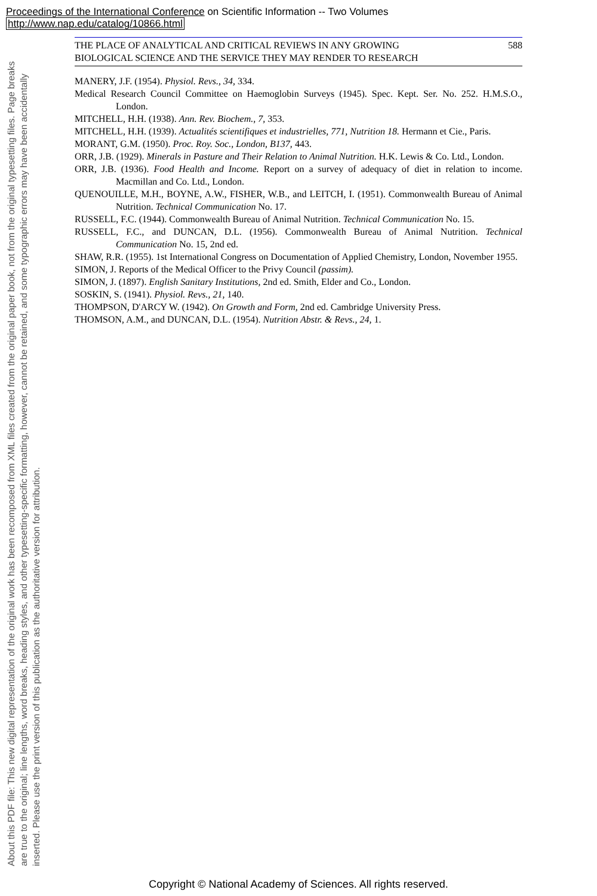Proceedings of the International Conference on Scientific Information -- Two Volumes
http://www.nap.edu/catalog/10866.html
About this PDF file: This new digital representation of the original work has been recomposed from XML files created from the original paper book, not from the original typesetting files. Page breaks are true to the original; line lengths, word breaks, heading styles, and other typesetting-specific formatting, however, cannot be retained, and some typographic errors may have been accidentally inserted. Please use the print version of this publication as the authoritative version for attribution.
THE PLACE OF ANALYTICAL AND CRITICAL REVIEWS IN ANY GROWING
BIOLOGICAL SCIENCE AND THE SERVICE THEY MAY RENDER TO RESEARCH 588
MANERY, J.F. (1954). Physiol. Revs., 34, 334.
Medical Research Council Committee on Haemoglobin Surveys (1945). Spec. Kept. Ser. No. 252. H.M.S.O., London.
MITCHELL, H.H. (1938). Ann. Rev. Biochem., 7, 353.
MITCHELL, H.H. (1939). Actualités scientifiques et industrielles, 771, Nutrition 18. Hermann et Cie., Paris.
MORANT, G.M. (1950). Proc. Roy. Soc., London, B137, 443.
ORR, J.B. (1929). Minerals in Pasture and Their Relation to Animal Nutrition. H.K. Lewis & Co. Ltd., London.
ORR, J.B. (1936). Food Health and Income. Report on a survey of adequacy of diet in relation to income. Macmillan and Co. Ltd., London.
QUENOUILLE, M.H., BOYNE, A.W., FISHER, W.B., and LEITCH, I. (1951). Commonwealth Bureau of Animal Nutrition. Technical Communication No. 17.
RUSSELL, F.C. (1944). Commonwealth Bureau of Animal Nutrition. Technical Communication No. 15.
RUSSELL, F.C., and DUNCAN, D.L. (1956). Commonwealth Bureau of Animal Nutrition. Technical Communication No. 15, 2nd ed.
SHAW, R.R. (1955). 1st International Congress on Documentation of Applied Chemistry, London, November 1955.
SIMON, J. Reports of the Medical Officer to the Privy Council (passim).
SIMON, J. (1897). English Sanitary Institutions, 2nd ed. Smith, Elder and Co., London.
SOSKIN, S. (1941). Physiol. Revs., 21, 140.
THOMPSON, D'ARCY W. (1942). On Growth and Form, 2nd ed. Cambridge University Press.
THOMSON, A.M., and DUNCAN, D.L. (1954). Nutrition Abstr. & Revs., 24, 1.
Copyright © National Academy of Sciences. All rights reserved.